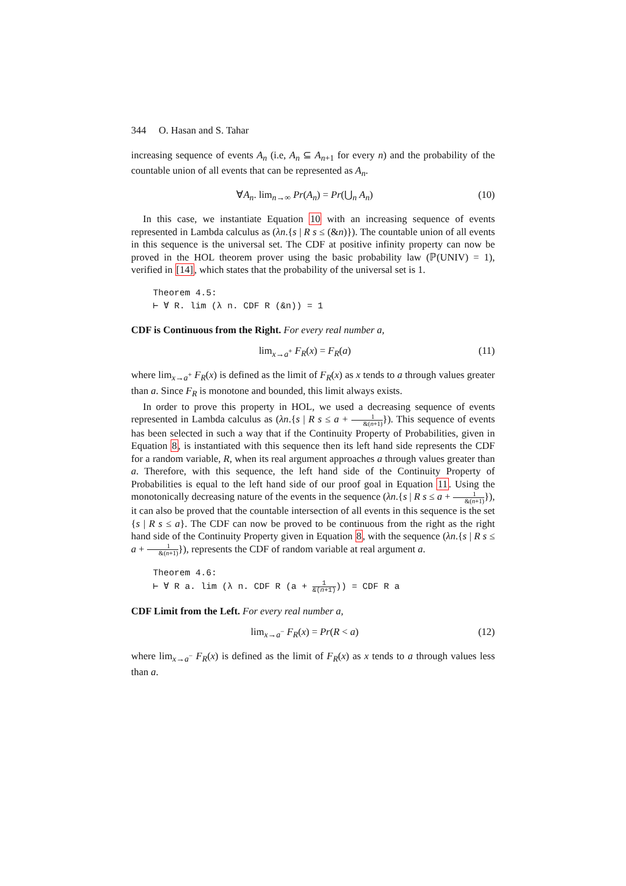344 O. Hasan and S. Tahar
increasing sequence of events A<sub>n</sub> (i.e, A<sub>n</sub> ⊆ A<sub>n+1</sub> for every n) and the probability of the countable union of all events that can be represented as A<sub>n</sub>.
∀A<sub>n</sub>. lim<sub>n→∞</sub> Pr(A<sub>n</sub>) = Pr(⋃<sub>n</sub> A<sub>n</sub>) (10)
In this case, we instantiate Equation 10 with an increasing sequence of events represented in Lambda calculus as (λn.{s | R s ≤ (&n)}). The countable union of all events in this sequence is the universal set. The CDF at positive infinity property can now be proved in the HOL theorem prover using the basic probability law (ℙ(UNIV) = 1), verified in [14], which states that the probability of the universal set is 1.
Theorem 4.5:
⊢ ∀ R. lim (λ n. CDF R (&n)) = 1
CDF is Continuous from the Right. For every real number a,
lim<sub>x→a<sup>+</sup></sub> F<sub>R</sub>(x) = F<sub>R</sub>(a) (11)
where lim<sub>x→a<sup>+</sup></sub> F<sub>R</sub>(x) is defined as the limit of F<sub>R</sub>(x) as x tends to a through values greater than a. Since F<sub>R</sub> is monotone and bounded, this limit always exists.
In order to prove this property in HOL, we used a decreasing sequence of events represented in Lambda calculus as (λn.{s | R s ≤ a + 1 &(n+1)}). This sequence of events has been selected in such a way that if the Continuity Property of Probabilities, given in Equation 8, is instantiated with this sequence then its left hand side represents the CDF for a random variable, R, when its real argument approaches a through values greater than a. Therefore, with this sequence, the left hand side of the Continuity Property of Probabilities is equal to the left hand side of our proof goal in Equation 11. Using the monotonically decreasing nature of the events in the sequence (λn.{s | R s ≤ a + 1 &(n+1)}), it can also be proved that the countable intersection of all events in this sequence is the set {s | R s ≤ a}. The CDF can now be proved to be continuous from the right as the right hand side of the Continuity Property given in Equation 8, with the sequence (λn.{s | R s ≤ a + 1 &(n+1)}), represents the CDF of random variable at real argument a.
Theorem 4.6:
⊢ ∀ R a. lim (λ n. CDF R (a + 1 &(n+1))) = CDF R a
CDF Limit from the Left. For every real number a,
lim<sub>x→a<sup>−</sup></sub> F<sub>R</sub>(x) = Pr(R < a) (12)
where lim<sub>x→a<sup>−</sup></sub> F<sub>R</sub>(x) is defined as the limit of F<sub>R</sub>(x) as x tends to a through values less than a.